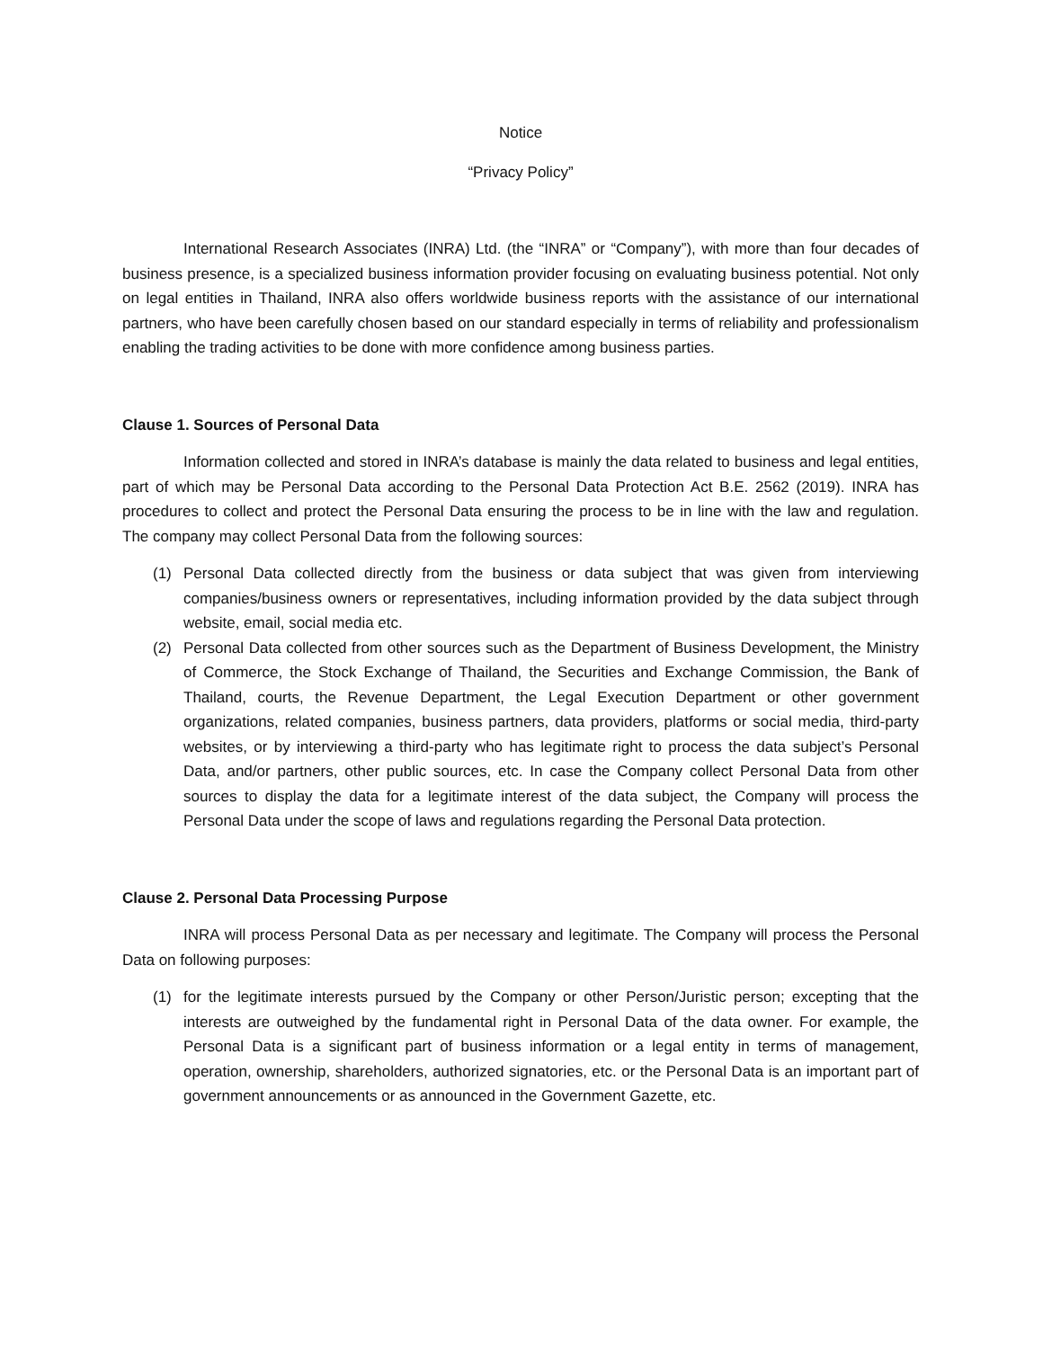Notice
“Privacy Policy”
International Research Associates (INRA) Ltd. (the “INRA” or “Company”), with more than four decades of business presence, is a specialized business information provider focusing on evaluating business potential. Not only on legal entities in Thailand, INRA also offers worldwide business reports with the assistance of our international partners, who have been carefully chosen based on our standard especially in terms of reliability and professionalism enabling the trading activities to be done with more confidence among business parties.
Clause 1. Sources of Personal Data
Information collected and stored in INRA’s database is mainly the data related to business and legal entities, part of which may be Personal Data according to the Personal Data Protection Act B.E. 2562 (2019). INRA has procedures to collect and protect the Personal Data ensuring the process to be in line with the law and regulation. The company may collect Personal Data from the following sources:
(1) Personal Data collected directly from the business or data subject that was given from interviewing companies/business owners or representatives, including information provided by the data subject through website, email, social media etc.
(2) Personal Data collected from other sources such as the Department of Business Development, the Ministry of Commerce, the Stock Exchange of Thailand, the Securities and Exchange Commission, the Bank of Thailand, courts, the Revenue Department, the Legal Execution Department or other government organizations, related companies, business partners, data providers, platforms or social media, third-party websites, or by interviewing a third-party who has legitimate right to process the data subject’s Personal Data, and/or partners, other public sources, etc. In case the Company collect Personal Data from other sources to display the data for a legitimate interest of the data subject, the Company will process the Personal Data under the scope of laws and regulations regarding the Personal Data protection.
Clause 2. Personal Data Processing Purpose
INRA will process Personal Data as per necessary and legitimate. The Company will process the Personal Data on following purposes:
(1) for the legitimate interests pursued by the Company or other Person/Juristic person; excepting that the interests are outweighed by the fundamental right in Personal Data of the data owner. For example, the Personal Data is a significant part of business information or a legal entity in terms of management, operation, ownership, shareholders, authorized signatories, etc. or the Personal Data is an important part of government announcements or as announced in the Government Gazette, etc.